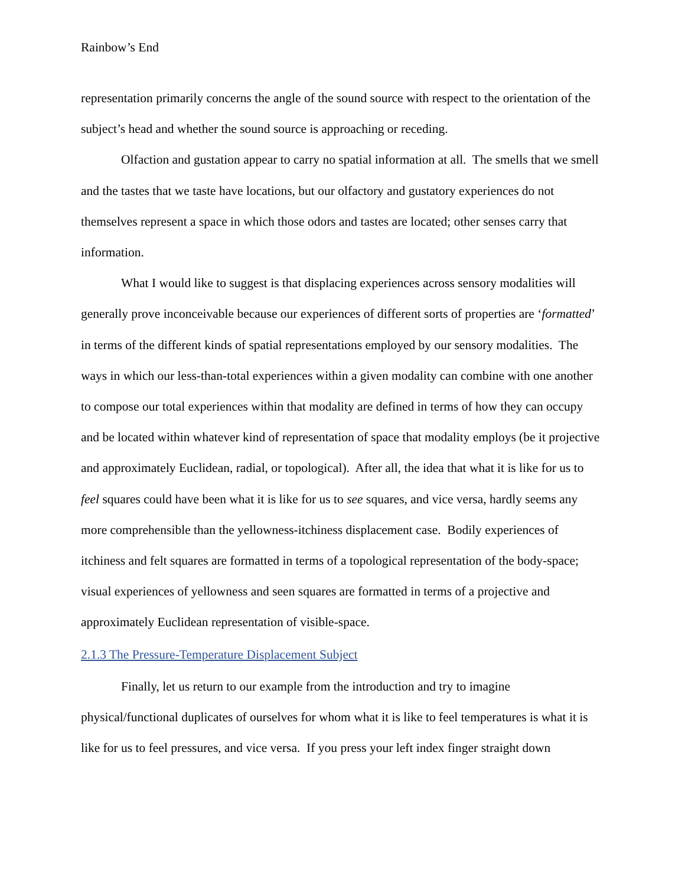Rainbow’s End
representation primarily concerns the angle of the sound source with respect to the orientation of the subject’s head and whether the sound source is approaching or receding.
Olfaction and gustation appear to carry no spatial information at all. The smells that we smell and the tastes that we taste have locations, but our olfactory and gustatory experiences do not themselves represent a space in which those odors and tastes are located; other senses carry that information.
What I would like to suggest is that displacing experiences across sensory modalities will generally prove inconceivable because our experiences of different sorts of properties are ‘formatted’ in terms of the different kinds of spatial representations employed by our sensory modalities. The ways in which our less-than-total experiences within a given modality can combine with one another to compose our total experiences within that modality are defined in terms of how they can occupy and be located within whatever kind of representation of space that modality employs (be it projective and approximately Euclidean, radial, or topological). After all, the idea that what it is like for us to feel squares could have been what it is like for us to see squares, and vice versa, hardly seems any more comprehensible than the yellowness-itchiness displacement case. Bodily experiences of itchiness and felt squares are formatted in terms of a topological representation of the body-space; visual experiences of yellowness and seen squares are formatted in terms of a projective and approximately Euclidean representation of visible-space.
2.1.3 The Pressure-Temperature Displacement Subject
Finally, let us return to our example from the introduction and try to imagine physical/functional duplicates of ourselves for whom what it is like to feel temperatures is what it is like for us to feel pressures, and vice versa. If you press your left index finger straight down